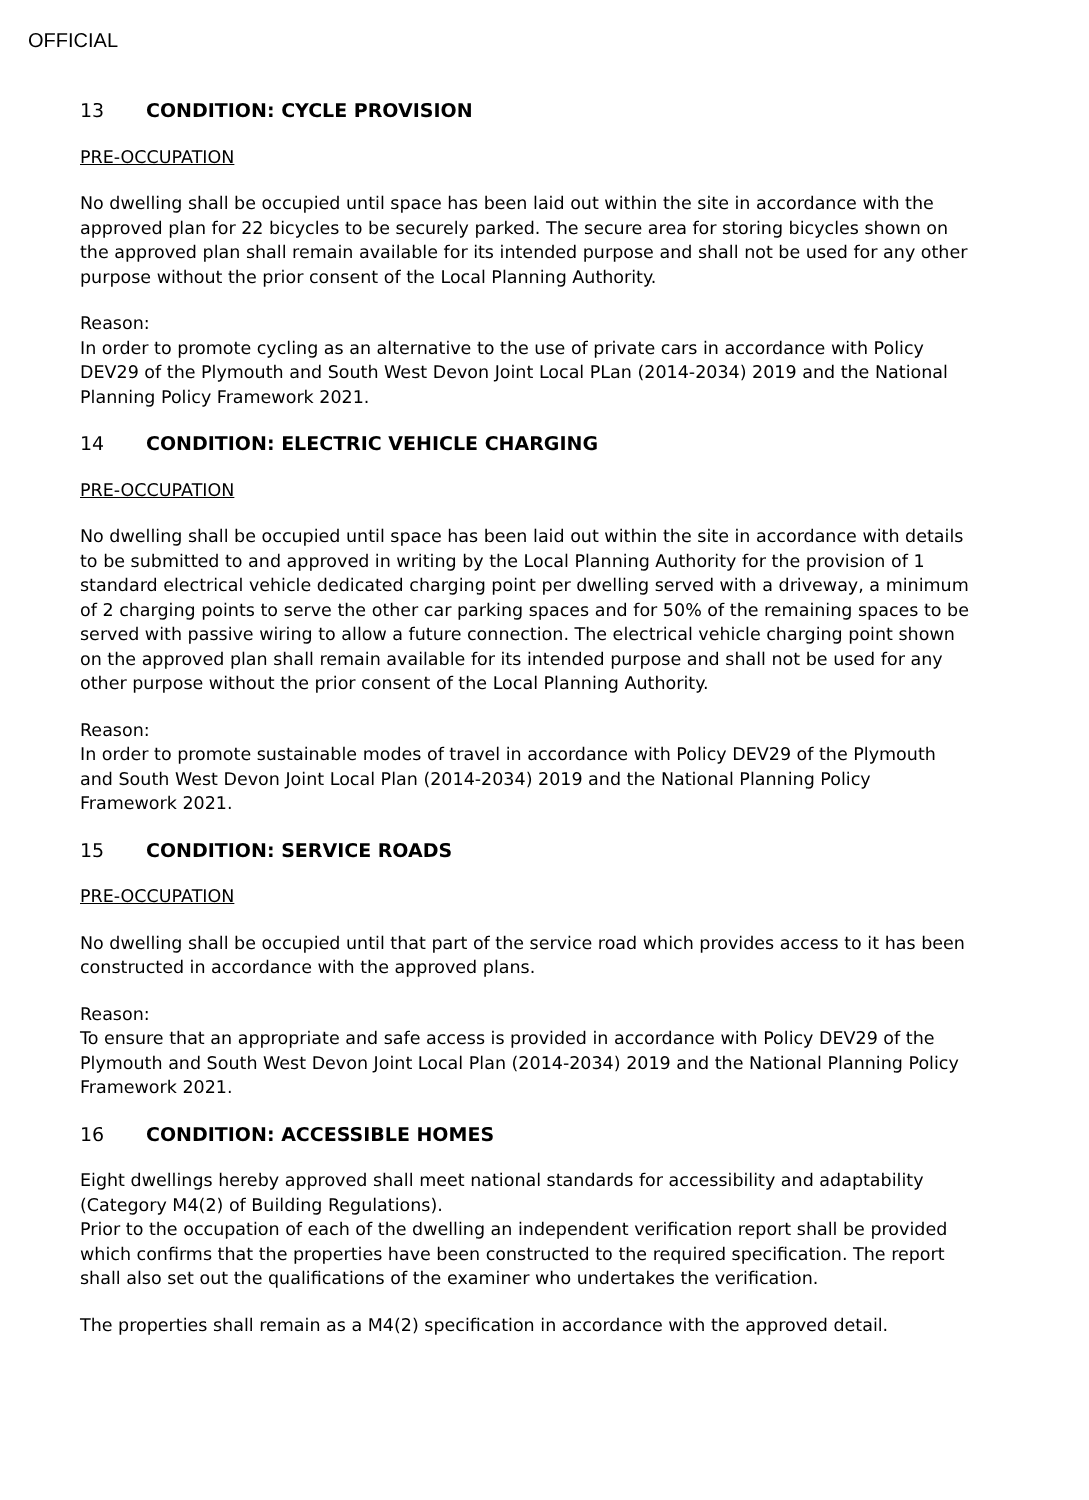OFFICIAL
13 CONDITION: CYCLE PROVISION
PRE-OCCUPATION
No dwelling shall be occupied until space has been laid out within the site in accordance with the approved plan for 22 bicycles to be securely parked. The secure area for storing bicycles shown on the approved plan shall remain available for its intended purpose and shall not be used for any other purpose without the prior consent of the Local Planning Authority.
Reason:
In order to promote cycling as an alternative to the use of private cars in accordance with Policy DEV29 of the Plymouth and South West Devon Joint Local PLan (2014-2034) 2019 and the National Planning Policy Framework 2021.
14 CONDITION: ELECTRIC VEHICLE CHARGING
PRE-OCCUPATION
No dwelling shall be occupied until space has been laid out within the site in accordance with details to be submitted to and approved in writing by the Local Planning Authority for the provision of 1 standard electrical vehicle dedicated charging point per dwelling served with a driveway, a minimum of 2 charging points to serve the other car parking spaces and for 50% of the remaining spaces to be served with passive wiring to allow a future connection. The electrical vehicle charging point shown on the approved plan shall remain available for its intended purpose and shall not be used for any other purpose without the prior consent of the Local Planning Authority.
Reason:
In order to promote sustainable modes of travel in accordance with Policy DEV29 of the Plymouth and South West Devon Joint Local Plan (2014-2034) 2019 and the National Planning Policy Framework 2021.
15 CONDITION: SERVICE ROADS
PRE-OCCUPATION
No dwelling shall be occupied until that part of the service road which provides access to it has been constructed in accordance with the approved plans.
Reason:
To ensure that an appropriate and safe access is provided in accordance with Policy DEV29 of the Plymouth and South West Devon Joint Local Plan (2014-2034) 2019 and the National Planning Policy Framework 2021.
16 CONDITION: ACCESSIBLE HOMES
Eight dwellings hereby approved shall meet national standards for accessibility and adaptability (Category M4(2) of Building Regulations).
Prior to the occupation of each of the dwelling an independent verification report shall be provided which confirms that the properties have been constructed to the required specification. The report shall also set out the qualifications of the examiner who undertakes the verification.
The properties shall remain as a M4(2) specification in accordance with the approved detail.